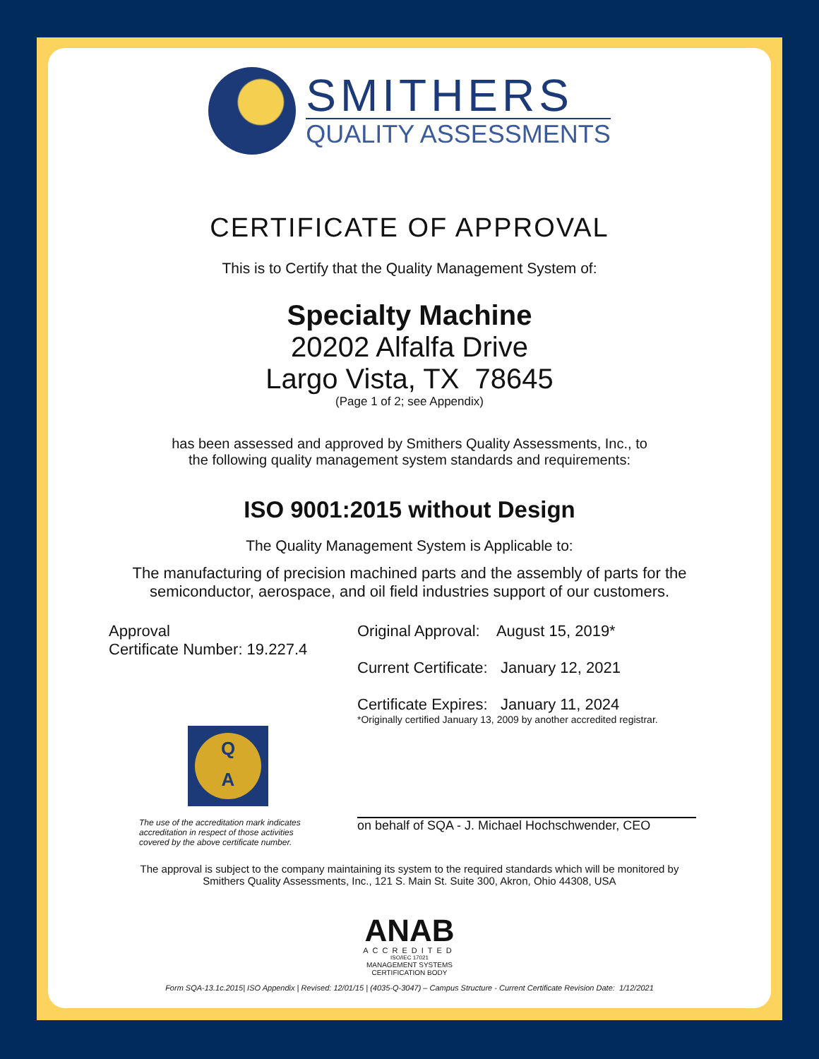SMITHERS
QUALITY ASSESSMENTS
CERTIFICATE OF APPROVAL
This is to Certify that the Quality Management System of:
Specialty Machine
20202 Alfalfa Drive
Largo Vista, TX 78645
(Page 1 of 2; see Appendix)
has been assessed and approved by Smithers Quality Assessments, Inc., to
the following quality management system standards and requirements:
ISO 9001:2015 without Design
The Quality Management System is Applicable to:
The manufacturing of precision machined parts and the assembly of parts for the
semiconductor, aerospace, and oil field industries support of our customers.
Approval
Certificate Number: 19.227.4
Q
A
The use of the accreditation mark indicates
accreditation in respect of those activities
covered by the above certificate number.
Original Approval: August 15, 2019*
Current Certificate: January 12, 2021
Certificate Expires: January 11, 2024
*Originally certified January 13, 2009 by another accredited registrar.
on behalf of SQA - J. Michael Hochschwender, CEO
The approval is subject to the company maintaining its system to the required standards which will be monitored by
Smithers Quality Assessments, Inc., 121 S. Main St. Suite 300, Akron, Ohio 44308, USA
ANAB
ACCREDITED
ISO/IEC 17021
MANAGEMENT SYSTEMS
CERTIFICATION BODY
Form SQA-13.1c.2015| ISO Appendix | Revised: 12/01/15 | (4035-Q-3047) – Campus Structure - Current Certificate Revision Date: 1/12/2021